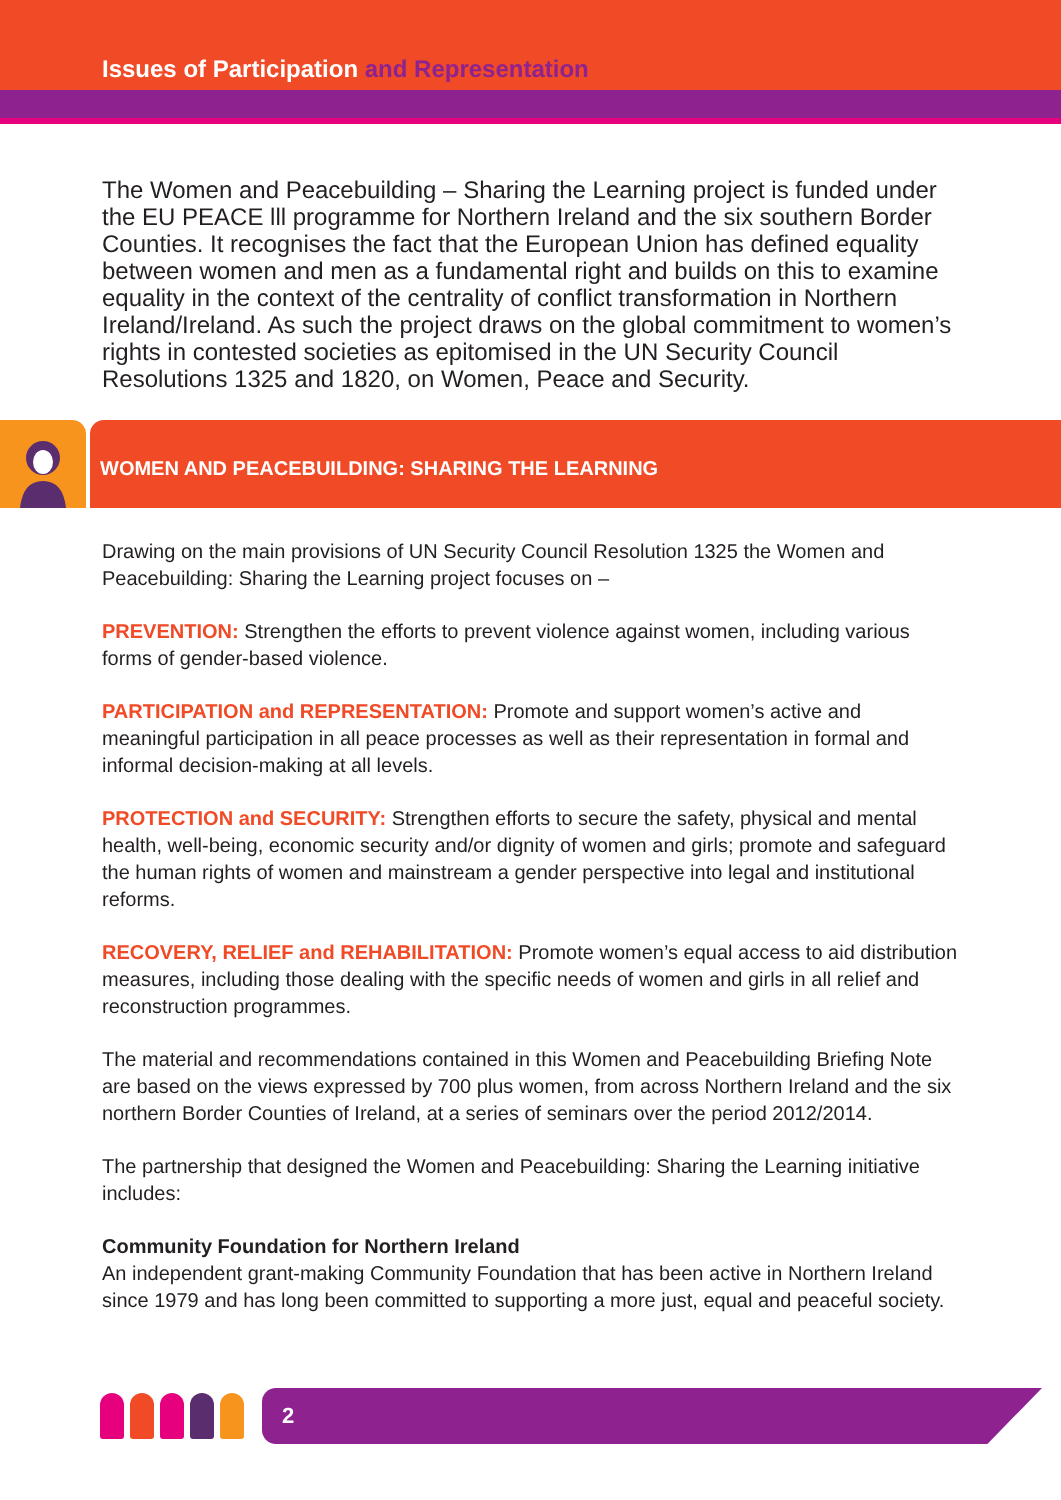Issues of Participation and Representation
The Women and Peacebuilding – Sharing the Learning project is funded under the EU PEACE lll programme for Northern Ireland and the six southern Border Counties. It recognises the fact that the European Union has defined equality between women and men as a fundamental right and builds on this to examine equality in the context of the centrality of conflict transformation in Northern Ireland/Ireland. As such the project draws on the global commitment to women’s rights in contested societies as epitomised in the UN Security Council Resolutions 1325 and 1820, on Women, Peace and Security.
WOMEN AND PEACEBUILDING: SHARING THE LEARNING
Drawing on the main provisions of UN Security Council Resolution 1325 the Women and Peacebuilding: Sharing the Learning project focuses on –
PREVENTION: Strengthen the efforts to prevent violence against women, including various forms of gender-based violence.
PARTICIPATION and REPRESENTATION: Promote and support women’s active and meaningful participation in all peace processes as well as their representation in formal and informal decision-making at all levels.
PROTECTION and SECURITY: Strengthen efforts to secure the safety, physical and mental health, well-being, economic security and/or dignity of women and girls; promote and safeguard the human rights of women and mainstream a gender perspective into legal and institutional reforms.
RECOVERY, RELIEF and REHABILITATION: Promote women’s equal access to aid distribution measures, including those dealing with the specific needs of women and girls in all relief and reconstruction programmes.
The material and recommendations contained in this Women and Peacebuilding Briefing Note are based on the views expressed by 700 plus women, from across Northern Ireland and the six northern Border Counties of Ireland, at a series of seminars over the period 2012/2014.
The partnership that designed the Women and Peacebuilding: Sharing the Learning initiative includes:
Community Foundation for Northern Ireland
An independent grant-making Community Foundation that has been active in Northern Ireland since 1979 and has long been committed to supporting a more just, equal and peaceful society.
2